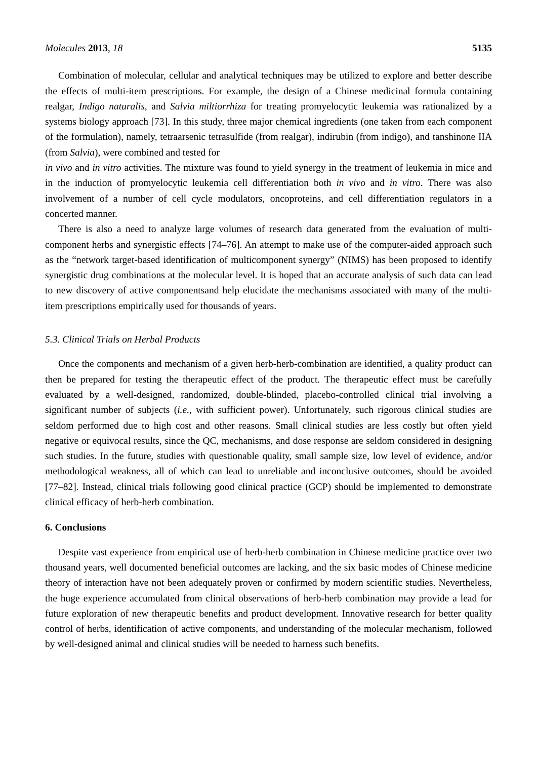Molecules 2013, 18 5135
Combination of molecular, cellular and analytical techniques may be utilized to explore and better describe the effects of multi-item prescriptions. For example, the design of a Chinese medicinal formula containing realgar, Indigo naturalis, and Salvia miltiorrhiza for treating promyelocytic leukemia was rationalized by a systems biology approach [73]. In this study, three major chemical ingredients (one taken from each component of the formulation), namely, tetraarsenic tetrasulfide (from realgar), indirubin (from indigo), and tanshinone IIA (from Salvia), were combined and tested for
in vivo and in vitro activities. The mixture was found to yield synergy in the treatment of leukemia in mice and in the induction of promyelocytic leukemia cell differentiation both in vivo and in vitro. There was also involvement of a number of cell cycle modulators, oncoproteins, and cell differentiation regulators in a concerted manner.
There is also a need to analyze large volumes of research data generated from the evaluation of multi-component herbs and synergistic effects [74–76]. An attempt to make use of the computer-aided approach such as the “network target-based identification of multicomponent synergy” (NIMS) has been proposed to identify synergistic drug combinations at the molecular level. It is hoped that an accurate analysis of such data can lead to new discovery of active componentsand help elucidate the mechanisms associated with many of the multi-item prescriptions empirically used for thousands of years.
5.3. Clinical Trials on Herbal Products
Once the components and mechanism of a given herb-herb-combination are identified, a quality product can then be prepared for testing the therapeutic effect of the product. The therapeutic effect must be carefully evaluated by a well-designed, randomized, double-blinded, placebo-controlled clinical trial involving a significant number of subjects (i.e., with sufficient power). Unfortunately, such rigorous clinical studies are seldom performed due to high cost and other reasons. Small clinical studies are less costly but often yield negative or equivocal results, since the QC, mechanisms, and dose response are seldom considered in designing such studies. In the future, studies with questionable quality, small sample size, low level of evidence, and/or methodological weakness, all of which can lead to unreliable and inconclusive outcomes, should be avoided [77–82]. Instead, clinical trials following good clinical practice (GCP) should be implemented to demonstrate clinical efficacy of herb-herb combination.
6. Conclusions
Despite vast experience from empirical use of herb-herb combination in Chinese medicine practice over two thousand years, well documented beneficial outcomes are lacking, and the six basic modes of Chinese medicine theory of interaction have not been adequately proven or confirmed by modern scientific studies. Nevertheless, the huge experience accumulated from clinical observations of herb-herb combination may provide a lead for future exploration of new therapeutic benefits and product development. Innovative research for better quality control of herbs, identification of active components, and understanding of the molecular mechanism, followed by well-designed animal and clinical studies will be needed to harness such benefits.